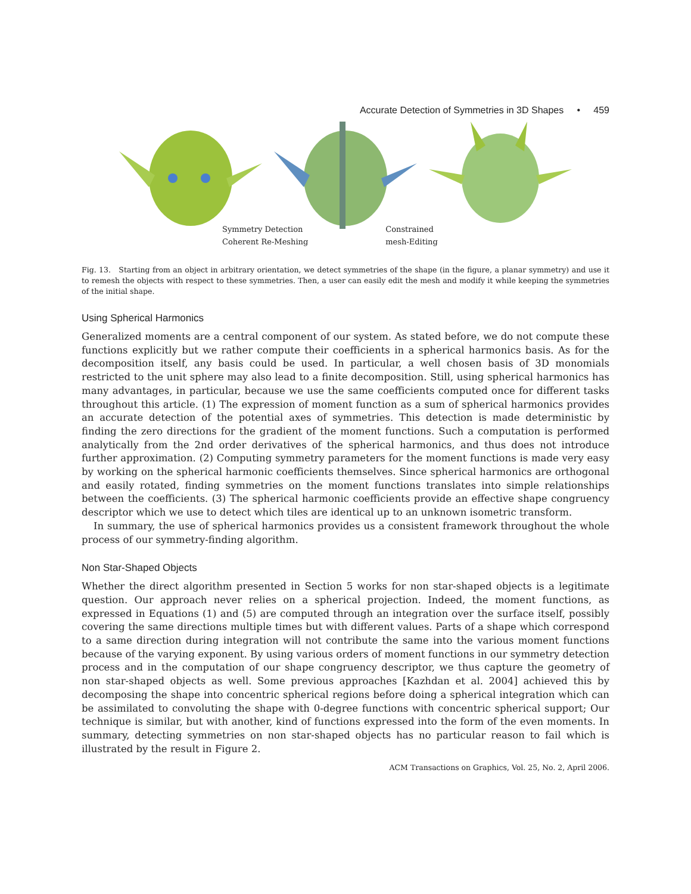Accurate Detection of Symmetries in 3D Shapes • 459
Symmetry Detection
Coherent Re-Meshing
Constrained
mesh-Editing
Fig. 13. Starting from an object in arbitrary orientation, we detect symmetries of the shape (in the figure, a planar symmetry) and use it to remesh the objects with respect to these symmetries. Then, a user can easily edit the mesh and modify it while keeping the symmetries of the initial shape.
Using Spherical Harmonics
Generalized moments are a central component of our system. As stated before, we do not compute these functions explicitly but we rather compute their coefficients in a spherical harmonics basis. As for the decomposition itself, any basis could be used. In particular, a well chosen basis of 3D monomials restricted to the unit sphere may also lead to a finite decomposition. Still, using spherical harmonics has many advantages, in particular, because we use the same coefficients computed once for different tasks throughout this article. (1) The expression of moment function as a sum of spherical harmonics provides an accurate detection of the potential axes of symmetries. This detection is made deterministic by finding the zero directions for the gradient of the moment functions. Such a computation is performed analytically from the 2nd order derivatives of the spherical harmonics, and thus does not introduce further approximation. (2) Computing symmetry parameters for the moment functions is made very easy by working on the spherical harmonic coefficients themselves. Since spherical harmonics are orthogonal and easily rotated, finding symmetries on the moment functions translates into simple relationships between the coefficients. (3) The spherical harmonic coefficients provide an effective shape congruency descriptor which we use to detect which tiles are identical up to an unknown isometric transform.
In summary, the use of spherical harmonics provides us a consistent framework throughout the whole process of our symmetry-finding algorithm.
Non Star-Shaped Objects
Whether the direct algorithm presented in Section 5 works for non star-shaped objects is a legitimate question. Our approach never relies on a spherical projection. Indeed, the moment functions, as expressed in Equations (1) and (5) are computed through an integration over the surface itself, possibly covering the same directions multiple times but with different values. Parts of a shape which correspond to a same direction during integration will not contribute the same into the various moment functions because of the varying exponent. By using various orders of moment functions in our symmetry detection process and in the computation of our shape congruency descriptor, we thus capture the geometry of non star-shaped objects as well. Some previous approaches [Kazhdan et al. 2004] achieved this by decomposing the shape into concentric spherical regions before doing a spherical integration which can be assimilated to convoluting the shape with 0-degree functions with concentric spherical support; Our technique is similar, but with another, kind of functions expressed into the form of the even moments. In summary, detecting symmetries on non star-shaped objects has no particular reason to fail which is illustrated by the result in Figure 2.
ACM Transactions on Graphics, Vol. 25, No. 2, April 2006.